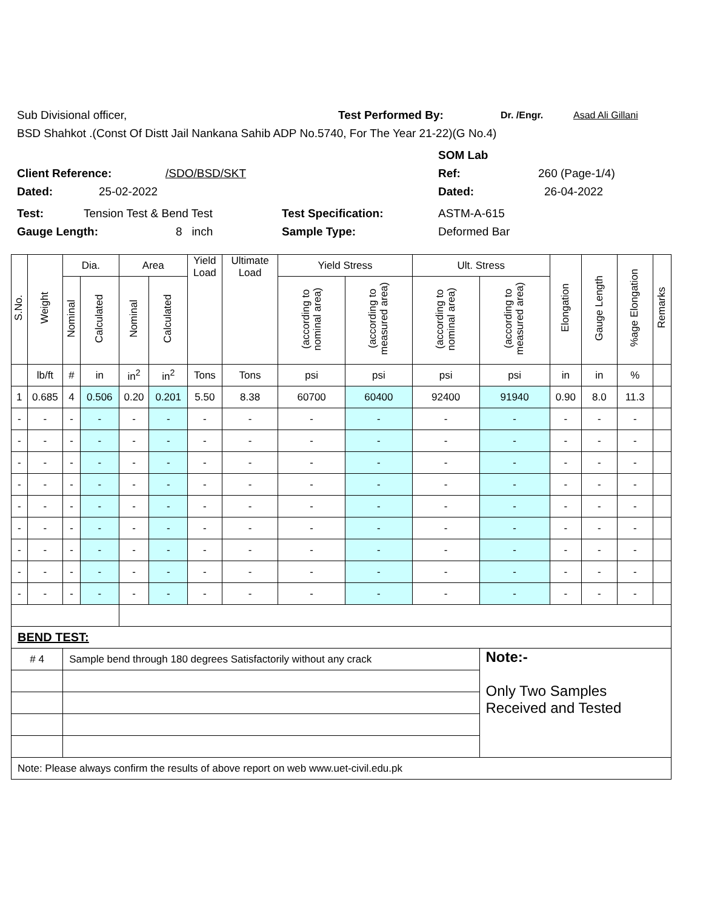Sub Divisional officer, Test Performed By: Dr. /Engr. Asad Ali Gillani
BSD Shahkot .(Const Of Distt Jail Nankana Sahib ADP No.5740, For The Year 21-22)(G No.4)
SOM Lab
Client Reference: /SDO/BSD/SKT Ref: 260 (Page-1/4)
Dated: 25-02-2022 Dated: 26-04-2022
Test: Tension Test & Bend Test Test Specification: ASTM-A-615
Gauge Length: 8 inch Sample Type: Deformed Bar
| S.No. | Weight | Dia. | | Area | | Yield Load | Ultimate Load | Yield Stress | | Ult. Stress | | Elongation | Gauge Length | %age Elongation | Remarks |
| --- | --- | --- | --- | --- | --- | --- | --- | --- | --- | --- | --- | --- | --- | --- | --- |
| | | Nominal | Calculated | Nominal | Calculated | | | (according to nominal area) | (according to measured area) | (according to nominal area) | (according to measured area) | | | | |
| | lb/ft | # | in | in<sup>2</sup> | in<sup>2</sup> | Tons | Tons | psi | psi | psi | psi | in | in | % | |
| 1 | 0.685 | 4 | 0.506 | 0.20 | 0.201 | 5.50 | 8.38 | 60700 | 60400 | 92400 | 91940 | 0.90 | 8.0 | 11.3 | |
| - | - | - | - | - | - | - | - | - | - | - | - | - | - | - | |
| - | - | - | - | - | - | - | - | - | - | - | - | - | - | - | |
| - | - | - | - | - | - | - | - | - | - | - | - | - | - | - | |
| - | - | - | - | - | - | - | - | - | - | - | - | - | - | - | |
| - | - | - | - | - | - | - | - | - | - | - | - | - | - | - | |
| - | - | - | - | - | - | - | - | - | - | - | - | - | - | - | |
| - | - | - | - | - | - | - | - | - | - | - | - | - | - | - | |
| - | - | - | - | - | - | - | - | - | - | - | - | - | - | - | |
| - | - | - | - | - | - | - | - | - | - | - | - | - | - | - | |
| BEND TEST: | | | | | | | | | | | | | | | |
| # 4 | | Sample bend through 180 degrees Satisfactorily without any crack | | | | | | | | | Note:- Only Two Samples Received and Tested | | | | |
| Note: Please always confirm the results of above report on web www.uet-civil.edu.pk | | | | | | | | | | | | | | | |